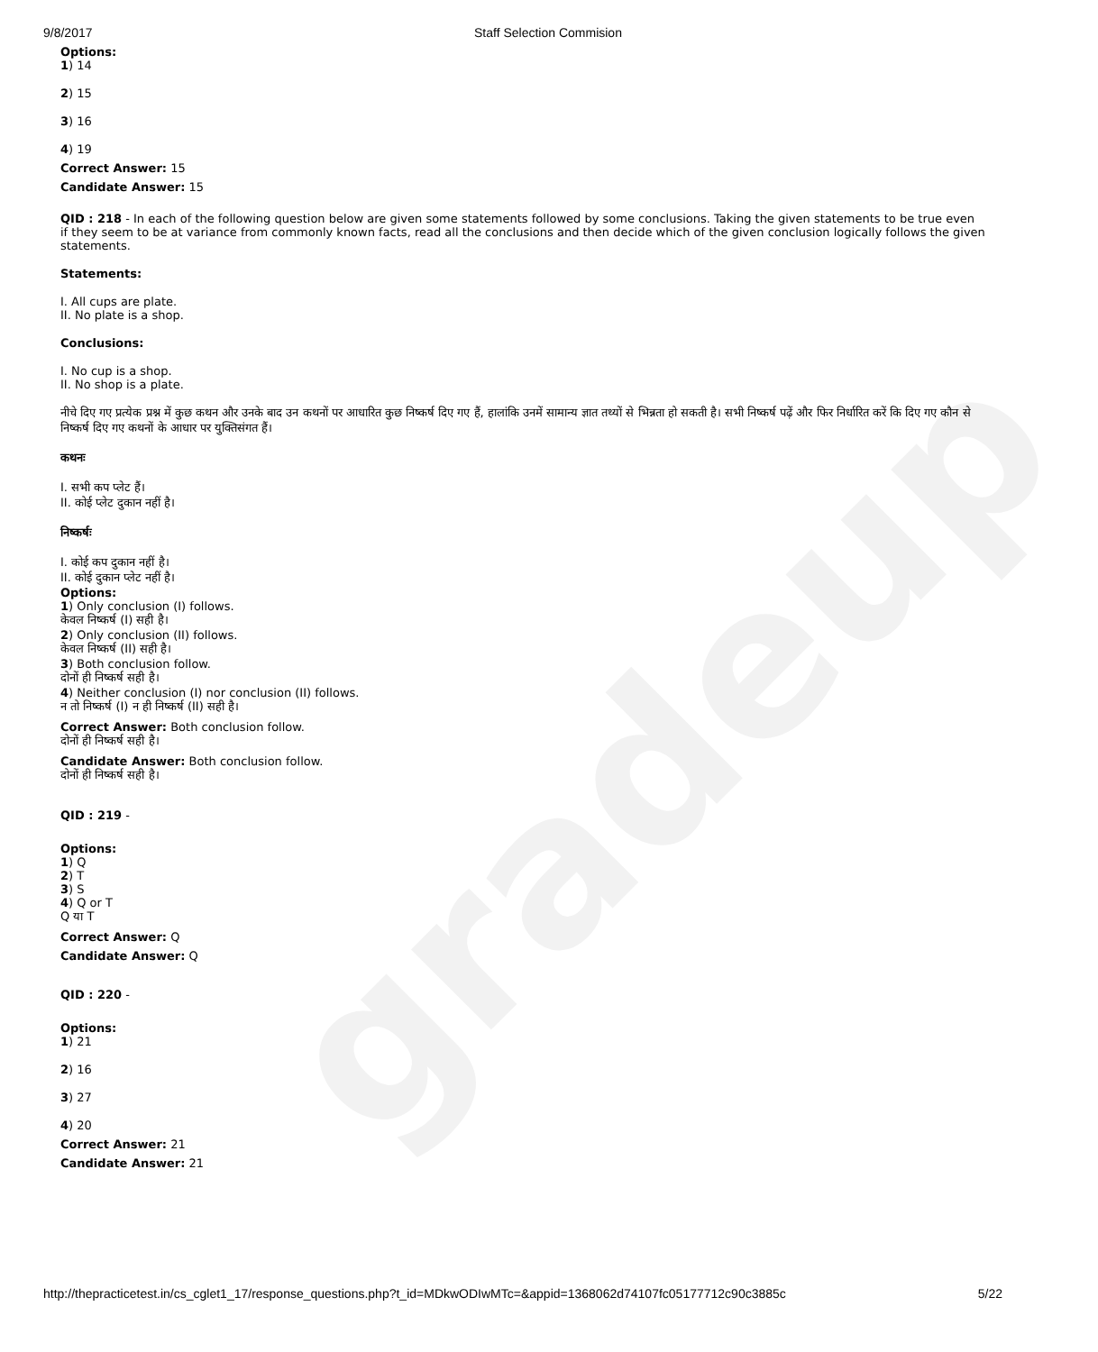gradeup
9/8/2017 Staff Selection Commision
Options:
1) 14
2) 15
3) 16
4) 19
Correct Answer: 15
Candidate Answer: 15
QID : 218 - In each of the following question below are given some statements followed by some conclusions. Taking the given statements to be true even if they seem to be at variance from commonly known facts, read all the conclusions and then decide which of the given conclusion logically follows the given statements.
Statements:
I. All cups are plate.
II. No plate is a shop.
Conclusions:
I. No cup is a shop.
II. No shop is a plate.
नीचे दिए गए प्रत्येक प्रश्न में कुछ कथन और उनके बाद उन कथनों पर आधारित कुछ निष्कर्ष दिए गए हैं, हालांकि उनमें सामान्य ज्ञात तथ्यों से भिन्नता हो सकती है। सभी निष्कर्ष पढ़ें और फिर निर्धारित करें कि दिए गए कौन से निष्कर्ष दिए गए कथनों के आधार पर युक्तिसंगत हैं।
कथनः
I. सभी कप प्लेट हैं।
II. कोई प्लेट दुकान नहीं है।
निष्कर्षः
I. कोई कप दुकान नहीं है।
II. कोई दुकान प्लेट नहीं है।
Options:
1) Only conclusion (I) follows.
केवल निष्कर्ष (I) सही है।
2) Only conclusion (II) follows.
केवल निष्कर्ष (II) सही है।
3) Both conclusion follow.
दोनों ही निष्कर्ष सही है।
4) Neither conclusion (I) nor conclusion (II) follows.
न तो निष्कर्ष (I) न ही निष्कर्ष (II) सही है।
Correct Answer: Both conclusion follow.
दोनों ही निष्कर्ष सही है।
Candidate Answer: Both conclusion follow.
दोनों ही निष्कर्ष सही है।
QID : 219 -
Options:
1) Q
2) T
3) S
4) Q or T
Q या T
Correct Answer: Q
Candidate Answer: Q
QID : 220 -
Options:
1) 21
2) 16
3) 27
4) 20
Correct Answer: 21
Candidate Answer: 21
http://thepracticetest.in/cs_cglet1_17/response_questions.php?t_id=MDkwODIwMTc=&appid=1368062d74107fc05177712c90c3885c 5/22